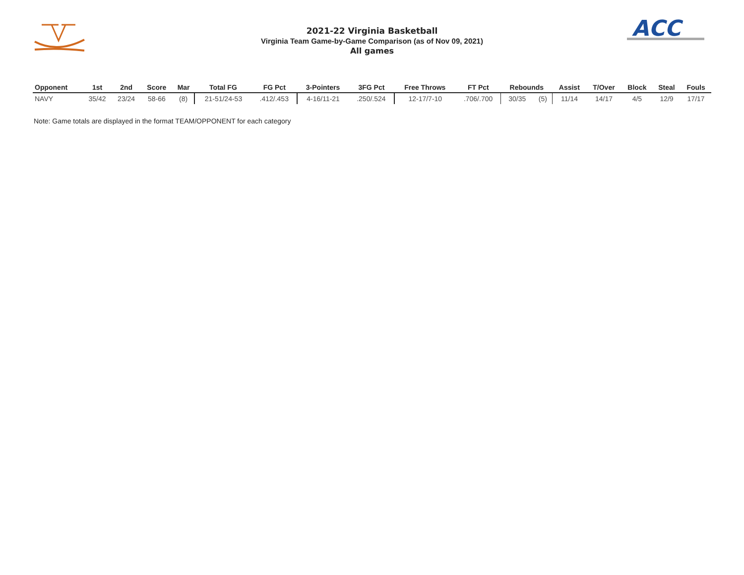ACC
2021-22 Virginia Basketball
Virginia Team Game-by-Game Comparison (as of Nov 09, 2021)
All games
| Opponent | 1st | 2nd | Score | Mar | Total FG | FG Pct | 3-Pointers | 3FG Pct | Free Throws | FT Pct | Rebounds | | Assist | T/Over | Block | Steal | Fouls |
| --- | --- | --- | --- | --- | --- | --- | --- | --- | --- | --- | --- | --- | --- | --- | --- | --- | --- |
| NAVY | 35/42 | 23/24 | 58-66 | (8) | 21-51/24-53 | .412/.453 | 4-16/11-21 | .250/.524 | 12-17/7-10 | .706/.700 | 30/35 | (5) | 11/14 | 14/17 | 4/5 | 12/9 | 17/17 |
Note: Game totals are displayed in the format TEAM/OPPONENT for each category